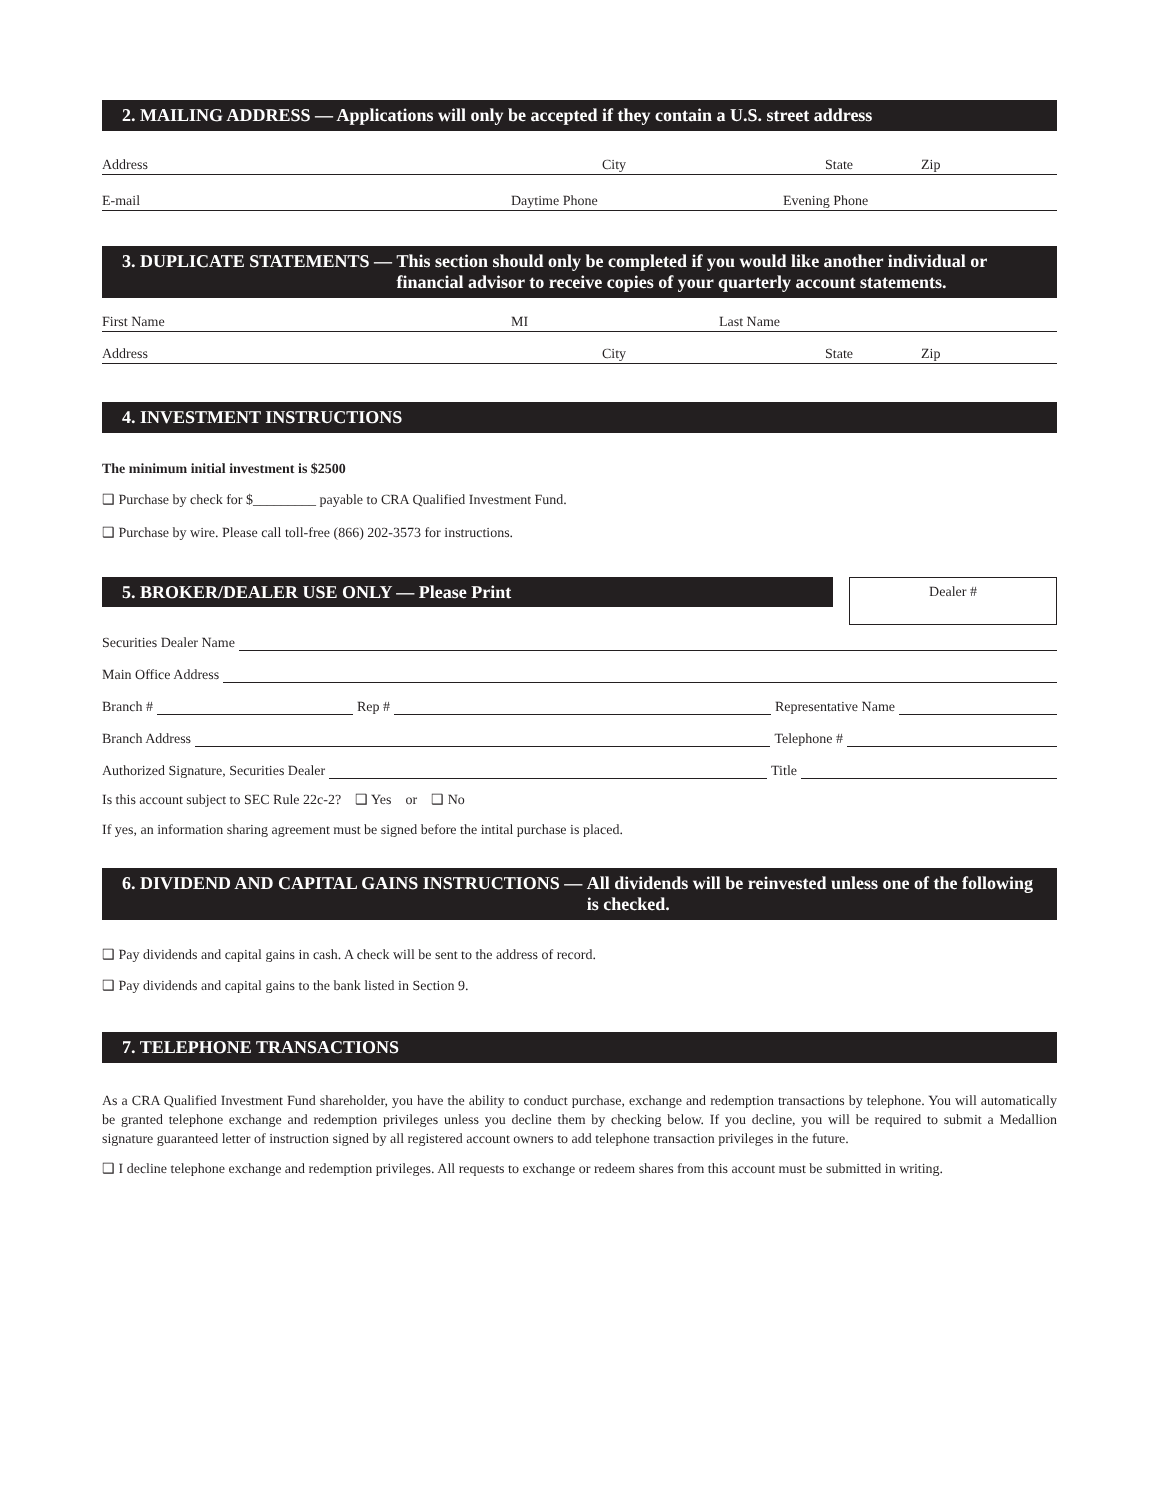2. MAILING ADDRESS — Applications will only be accepted if they contain a U.S. street address
Address City State Zip
E-mail Daytime Phone Evening Phone
3. DUPLICATE STATEMENTS — This section should only be completed if you would like another individual or financial advisor to receive copies of your quarterly account statements.
First Name MI Last Name
Address City State Zip
4. INVESTMENT INSTRUCTIONS
The minimum initial investment is $2500
❑ Purchase by check for $_________ payable to CRA Qualified Investment Fund.
❑ Purchase by wire. Please call toll-free (866) 202-3573 for instructions.
5. BROKER/DEALER USE ONLY — Please Print
Dealer #
Securities Dealer Name
Main Office Address
Branch # Rep # Representative Name
Branch Address Telephone #
Authorized Signature, Securities Dealer Title
Is this account subject to SEC Rule 22c-2? ❑ Yes or ❑ No
If yes, an information sharing agreement must be signed before the intital purchase is placed.
6. DIVIDEND AND CAPITAL GAINS INSTRUCTIONS — All dividends will be reinvested unless one of the following is checked.
❑ Pay dividends and capital gains in cash. A check will be sent to the address of record.
❑ Pay dividends and capital gains to the bank listed in Section 9.
7. TELEPHONE TRANSACTIONS
As a CRA Qualified Investment Fund shareholder, you have the ability to conduct purchase, exchange and redemption transactions by telephone. You will automatically be granted telephone exchange and redemption privileges unless you decline them by checking below. If you decline, you will be required to submit a Medallion signature guaranteed letter of instruction signed by all registered account owners to add telephone transaction privileges in the future.
❑ I decline telephone exchange and redemption privileges. All requests to exchange or redeem shares from this account must be submitted in writing.